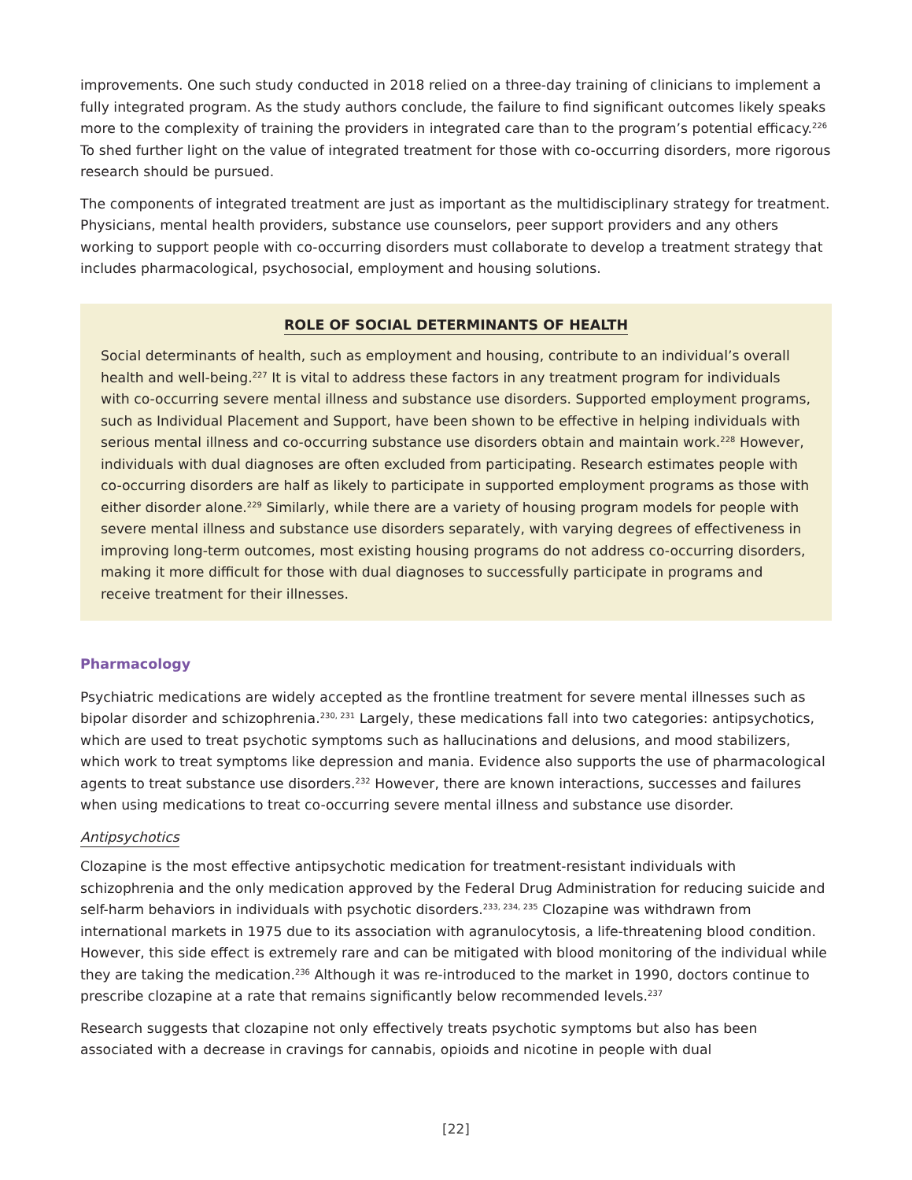improvements. One such study conducted in 2018 relied on a three-day training of clinicians to implement a fully integrated program. As the study authors conclude, the failure to find significant outcomes likely speaks more to the complexity of training the providers in integrated care than to the program’s potential efficacy.<sup>226</sup> To shed further light on the value of integrated treatment for those with co-occurring disorders, more rigorous research should be pursued.
The components of integrated treatment are just as important as the multidisciplinary strategy for treatment. Physicians, mental health providers, substance use counselors, peer support providers and any others working to support people with co-occurring disorders must collaborate to develop a treatment strategy that includes pharmacological, psychosocial, employment and housing solutions.
ROLE OF SOCIAL DETERMINANTS OF HEALTH
Social determinants of health, such as employment and housing, contribute to an individual’s overall health and well-being.<sup>227</sup> It is vital to address these factors in any treatment program for individuals with co-occurring severe mental illness and substance use disorders. Supported employment programs, such as Individual Placement and Support, have been shown to be effective in helping individuals with serious mental illness and co-occurring substance use disorders obtain and maintain work.<sup>228</sup> However, individuals with dual diagnoses are often excluded from participating. Research estimates people with co-occurring disorders are half as likely to participate in supported employment programs as those with either disorder alone.<sup>229</sup> Similarly, while there are a variety of housing program models for people with severe mental illness and substance use disorders separately, with varying degrees of effectiveness in improving long-term outcomes, most existing housing programs do not address co-occurring disorders, making it more difficult for those with dual diagnoses to successfully participate in programs and receive treatment for their illnesses.
Pharmacology
Psychiatric medications are widely accepted as the frontline treatment for severe mental illnesses such as bipolar disorder and schizophrenia.<sup>230, 231</sup> Largely, these medications fall into two categories: antipsychotics, which are used to treat psychotic symptoms such as hallucinations and delusions, and mood stabilizers, which work to treat symptoms like depression and mania. Evidence also supports the use of pharmacological agents to treat substance use disorders.<sup>232</sup> However, there are known interactions, successes and failures when using medications to treat co-occurring severe mental illness and substance use disorder.
Antipsychotics
Clozapine is the most effective antipsychotic medication for treatment-resistant individuals with schizophrenia and the only medication approved by the Federal Drug Administration for reducing suicide and self-harm behaviors in individuals with psychotic disorders.<sup>233, 234, 235</sup> Clozapine was withdrawn from international markets in 1975 due to its association with agranulocytosis, a life-threatening blood condition. However, this side effect is extremely rare and can be mitigated with blood monitoring of the individual while they are taking the medication.<sup>236</sup> Although it was re-introduced to the market in 1990, doctors continue to prescribe clozapine at a rate that remains significantly below recommended levels.<sup>237</sup>
Research suggests that clozapine not only effectively treats psychotic symptoms but also has been associated with a decrease in cravings for cannabis, opioids and nicotine in people with dual
[22]